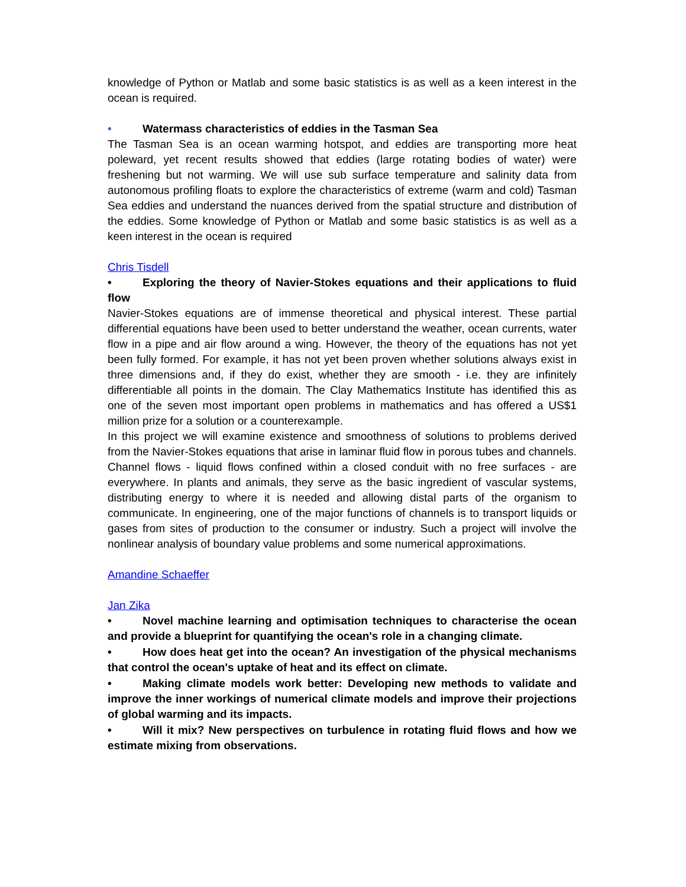knowledge of Python or Matlab and some basic statistics is as well as a keen interest in the ocean is required.
• Watermass characteristics of eddies in the Tasman Sea
The Tasman Sea is an ocean warming hotspot, and eddies are transporting more heat poleward, yet recent results showed that eddies (large rotating bodies of water) were freshening but not warming. We will use sub surface temperature and salinity data from autonomous profiling floats to explore the characteristics of extreme (warm and cold) Tasman Sea eddies and understand the nuances derived from the spatial structure and distribution of the eddies. Some knowledge of Python or Matlab and some basic statistics is as well as a keen interest in the ocean is required
Chris Tisdell
• Exploring the theory of Navier-Stokes equations and their applications to fluid flow
Navier-Stokes equations are of immense theoretical and physical interest. These partial differential equations have been used to better understand the weather, ocean currents, water flow in a pipe and air flow around a wing. However, the theory of the equations has not yet been fully formed. For example, it has not yet been proven whether solutions always exist in three dimensions and, if they do exist, whether they are smooth - i.e. they are infinitely differentiable all points in the domain. The Clay Mathematics Institute has identified this as one of the seven most important open problems in mathematics and has offered a US$1 million prize for a solution or a counterexample.
In this project we will examine existence and smoothness of solutions to problems derived from the Navier-Stokes equations that arise in laminar fluid flow in porous tubes and channels. Channel flows - liquid flows confined within a closed conduit with no free surfaces - are everywhere. In plants and animals, they serve as the basic ingredient of vascular systems, distributing energy to where it is needed and allowing distal parts of the organism to communicate. In engineering, one of the major functions of channels is to transport liquids or gases from sites of production to the consumer or industry. Such a project will involve the nonlinear analysis of boundary value problems and some numerical approximations.
Amandine Schaeffer
Jan Zika
• Novel machine learning and optimisation techniques to characterise the ocean and provide a blueprint for quantifying the ocean's role in a changing climate.
• How does heat get into the ocean? An investigation of the physical mechanisms that control the ocean's uptake of heat and its effect on climate.
• Making climate models work better: Developing new methods to validate and improve the inner workings of numerical climate models and improve their projections of global warming and its impacts.
• Will it mix? New perspectives on turbulence in rotating fluid flows and how we estimate mixing from observations.